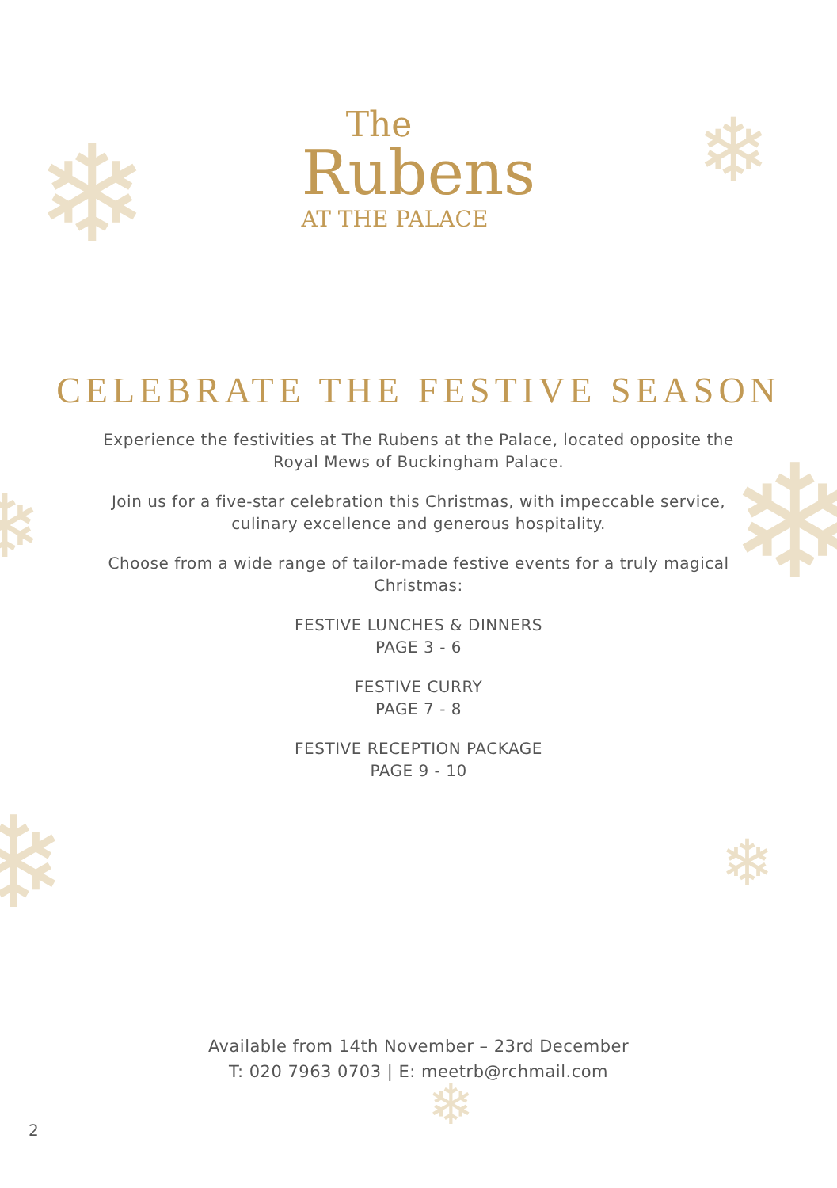❄ ❄
❄
❄
❄ ❄
❄
The
Rubens
AT THE PALACE
CELEBRATE THE FESTIVE SEASON
Experience the festivities at The Rubens at the Palace, located opposite the Royal Mews of Buckingham Palace.
Join us for a five-star celebration this Christmas, with impeccable service, culinary excellence and generous hospitality.
Choose from a wide range of tailor-made festive events for a truly magical Christmas:
FESTIVE LUNCHES & DINNERS
PAGE 3 - 6
FESTIVE CURRY
PAGE 7 - 8
FESTIVE RECEPTION PACKAGE
PAGE 9 - 10
Available from 14th November – 23rd December
T: 020 7963 0703 | E: meetrb@rchmail.com
2